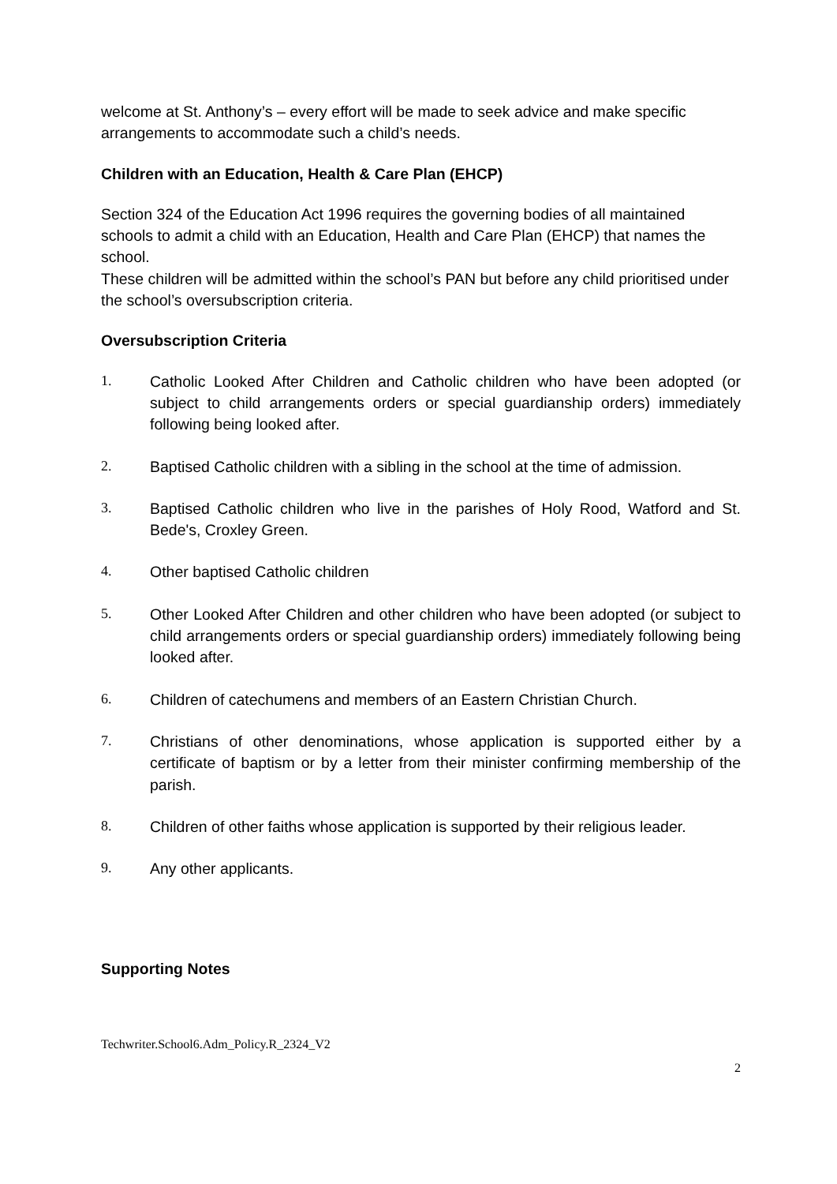welcome at St. Anthony’s – every effort will be made to seek advice and make specific arrangements to accommodate such a child’s needs.
Children with an Education, Health & Care Plan (EHCP)
Section 324 of the Education Act 1996 requires the governing bodies of all maintained schools to admit a child with an Education, Health and Care Plan (EHCP) that names the school.
These children will be admitted within the school’s PAN but before any child prioritised under the school’s oversubscription criteria.
Oversubscription Criteria
1. Catholic Looked After Children and Catholic children who have been adopted (or subject to child arrangements orders or special guardianship orders) immediately following being looked after.
2. Baptised Catholic children with a sibling in the school at the time of admission.
3. Baptised Catholic children who live in the parishes of Holy Rood, Watford and St. Bede's, Croxley Green.
4. Other baptised Catholic children
5. Other Looked After Children and other children who have been adopted (or subject to child arrangements orders or special guardianship orders) immediately following being looked after.
6. Children of catechumens and members of an Eastern Christian Church.
7. Christians of other denominations, whose application is supported either by a certificate of baptism or by a letter from their minister confirming membership of the parish.
8. Children of other faiths whose application is supported by their religious leader.
9. Any other applicants.
Supporting Notes
Techwriter.School6.Adm_Policy.R_2324_V2
2